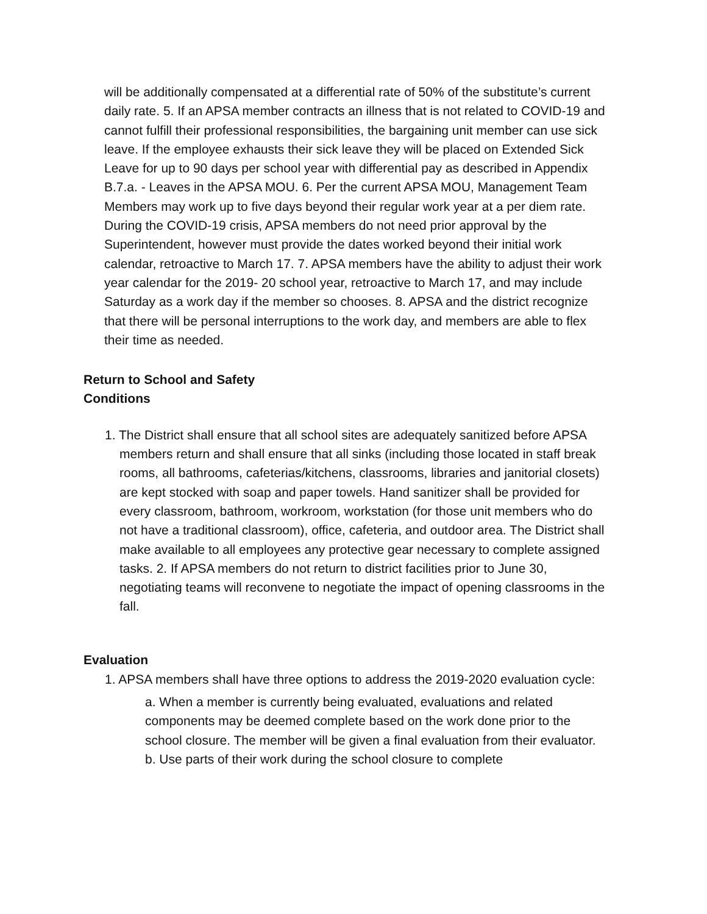will be additionally compensated at a differential rate of 50% of the substitute’s current daily rate. 5. If an APSA member contracts an illness that is not related to COVID-19 and cannot fulfill their professional responsibilities, the bargaining unit member can use sick leave. If the employee exhausts their sick leave they will be placed on Extended Sick Leave for up to 90 days per school year with differential pay as described in Appendix B.7.a. - Leaves in the APSA MOU. 6. Per the current APSA MOU, Management Team Members may work up to five days beyond their regular work year at a per diem rate. During the COVID-19 crisis, APSA members do not need prior approval by the Superintendent, however must provide the dates worked beyond their initial work calendar, retroactive to March 17. 7. APSA members have the ability to adjust their work year calendar for the 2019- 20 school year, retroactive to March 17, and may include Saturday as a work day if the member so chooses. 8. APSA and the district recognize that there will be personal interruptions to the work day, and members are able to flex their time as needed.
Return to School and Safety
Conditions
1. The District shall ensure that all school sites are adequately sanitized before APSA members return and shall ensure that all sinks (including those located in staff break rooms, all bathrooms, cafeterias/kitchens, classrooms, libraries and janitorial closets) are kept stocked with soap and paper towels. Hand sanitizer shall be provided for every classroom, bathroom, workroom, workstation (for those unit members who do not have a traditional classroom), office, cafeteria, and outdoor area. The District shall make available to all employees any protective gear necessary to complete assigned tasks. 2. If APSA members do not return to district facilities prior to June 30, negotiating teams will reconvene to negotiate the impact of opening classrooms in the fall.
Evaluation
1. APSA members shall have three options to address the 2019-2020 evaluation cycle:
a. When a member is currently being evaluated, evaluations and related components may be deemed complete based on the work done prior to the school closure. The member will be given a final evaluation from their evaluator. b. Use parts of their work during the school closure to complete